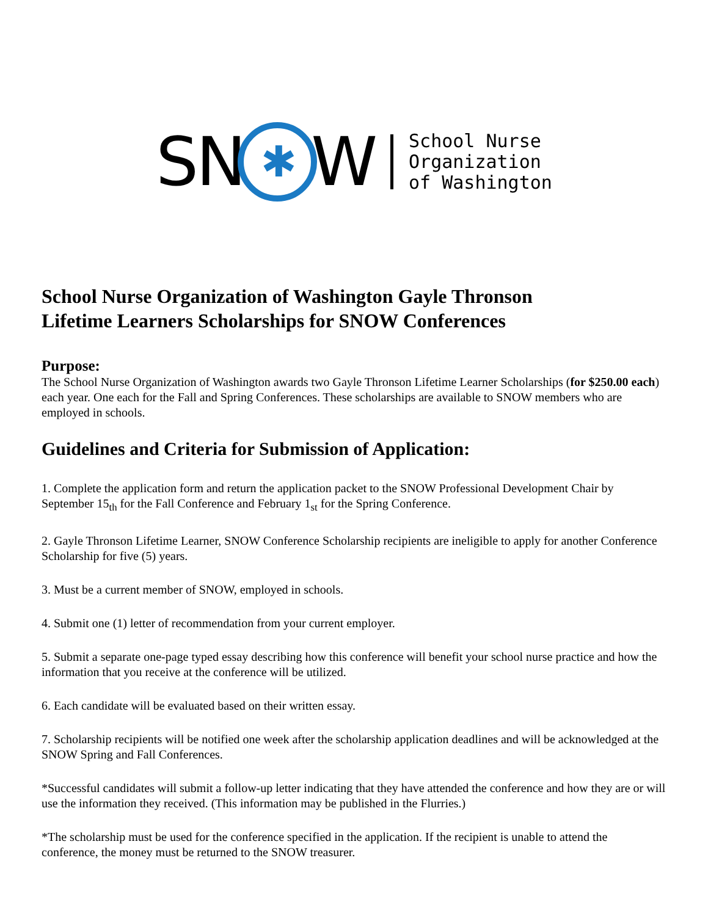SN ✱ W
School Nurse
Organization
of Washington
School Nurse Organization of Washington Gayle Thronson
Lifetime Learners Scholarships for SNOW Conferences
Purpose:
The School Nurse Organization of Washington awards two Gayle Thronson Lifetime Learner Scholarships (for $250.00 each) each year. One each for the Fall and Spring Conferences. These scholarships are available to SNOW members who are employed in schools.
Guidelines and Criteria for Submission of Application:
1. Complete the application form and return the application packet to the SNOW Professional Development Chair by September 15<sub>th</sub> for the Fall Conference and February 1<sub>st</sub> for the Spring Conference.
2. Gayle Thronson Lifetime Learner, SNOW Conference Scholarship recipients are ineligible to apply for another Conference Scholarship for five (5) years.
3. Must be a current member of SNOW, employed in schools.
4. Submit one (1) letter of recommendation from your current employer.
5. Submit a separate one-page typed essay describing how this conference will benefit your school nurse practice and how the information that you receive at the conference will be utilized.
6. Each candidate will be evaluated based on their written essay.
7. Scholarship recipients will be notified one week after the scholarship application deadlines and will be acknowledged at the SNOW Spring and Fall Conferences.
*Successful candidates will submit a follow-up letter indicating that they have attended the conference and how they are or will use the information they received. (This information may be published in the Flurries.)
*The scholarship must be used for the conference specified in the application. If the recipient is unable to attend the conference, the money must be returned to the SNOW treasurer.